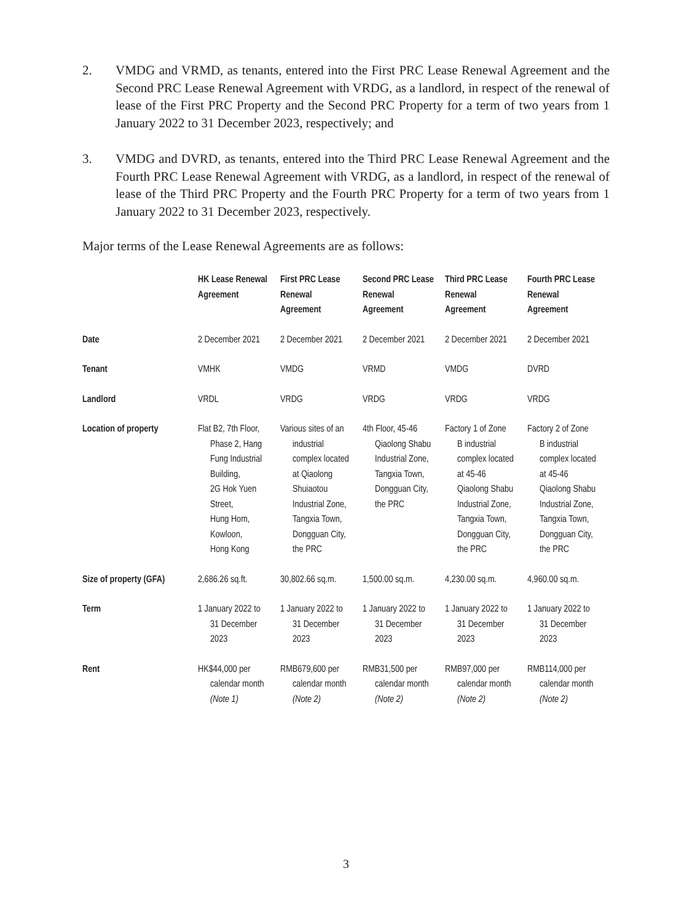2. VMDG and VRMD, as tenants, entered into the First PRC Lease Renewal Agreement and the Second PRC Lease Renewal Agreement with VRDG, as a landlord, in respect of the renewal of lease of the First PRC Property and the Second PRC Property for a term of two years from 1 January 2022 to 31 December 2023, respectively; and
3. VMDG and DVRD, as tenants, entered into the Third PRC Lease Renewal Agreement and the Fourth PRC Lease Renewal Agreement with VRDG, as a landlord, in respect of the renewal of lease of the Third PRC Property and the Fourth PRC Property for a term of two years from 1 January 2022 to 31 December 2023, respectively.
Major terms of the Lease Renewal Agreements are as follows:
| | HK Lease Renewal Agreement | First PRC Lease Renewal Agreement | Second PRC Lease Renewal Agreement | Third PRC Lease Renewal Agreement | Fourth PRC Lease Renewal Agreement |
| --- | --- | --- | --- | --- | --- |
| Date | 2 December 2021 | 2 December 2021 | 2 December 2021 | 2 December 2021 | 2 December 2021 |
| Tenant | VMHK | VMDG | VRMD | VMDG | DVRD |
| Landlord | VRDL | VRDG | VRDG | VRDG | VRDG |
| Location of property | Flat B2, 7th Floor, Phase 2, Hang Fung Industrial Building, 2G Hok Yuen Street, Hung Hom, Kowloon, Hong Kong | Various sites of an industrial complex located at Qiaolong Shuiaotou Industrial Zone, Tangxia Town, Dongguan City, the PRC | 4th Floor, 45-46 Qiaolong Shabu Industrial Zone, Tangxia Town, Dongguan City, the PRC | Factory 1 of Zone B industrial complex located at 45-46 Qiaolong Shabu Industrial Zone, Tangxia Town, Dongguan City, the PRC | Factory 2 of Zone B industrial complex located at 45-46 Qiaolong Shabu Industrial Zone, Tangxia Town, Dongguan City, the PRC |
| Size of property (GFA) | 2,686.26 sq.ft. | 30,802.66 sq.m. | 1,500.00 sq.m. | 4,230.00 sq.m. | 4,960.00 sq.m. |
| Term | 1 January 2022 to 31 December 2023 | 1 January 2022 to 31 December 2023 | 1 January 2022 to 31 December 2023 | 1 January 2022 to 31 December 2023 | 1 January 2022 to 31 December 2023 |
| Rent | HK$44,000 per calendar month (Note 1) | RMB679,600 per calendar month (Note 2) | RMB31,500 per calendar month (Note 2) | RMB97,000 per calendar month (Note 2) | RMB114,000 per calendar month (Note 2) |
3